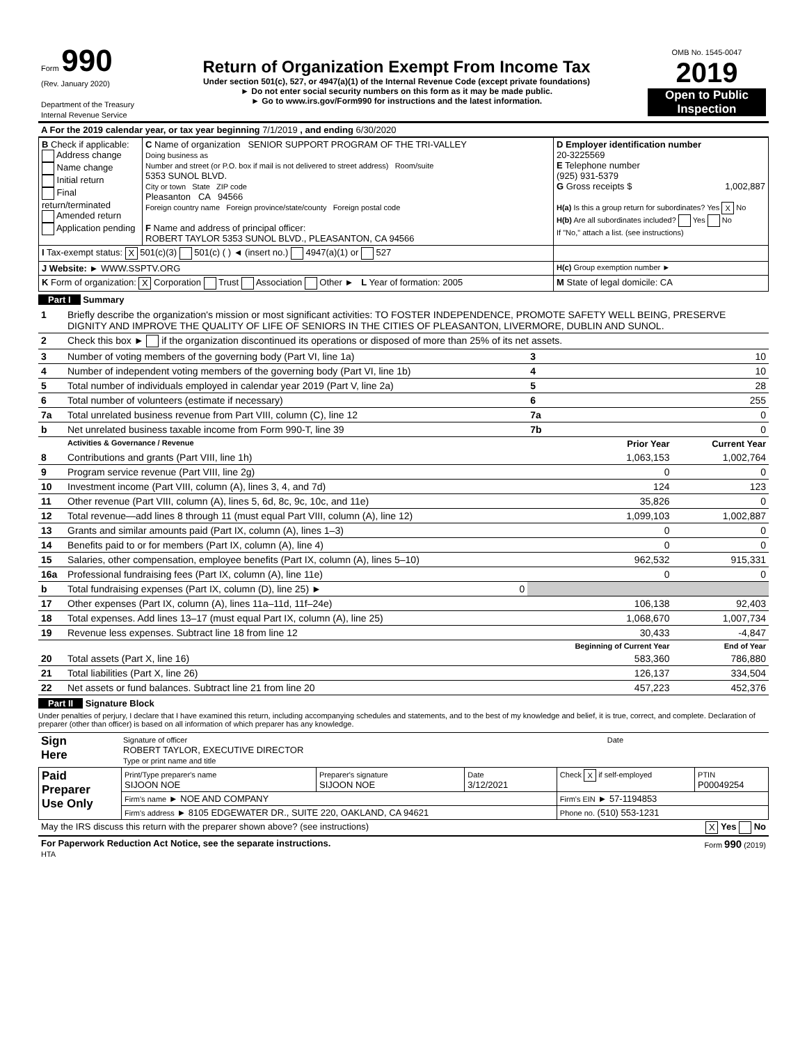| Form 990 (Rev. January 2020) Department of the Treasury Internal Revenue Service | Return of Organization Exempt From Income Tax Under section 501(c), 527, or 4947(a)(1) of the Internal Revenue Code (except private foundations) ► Do not enter social security numbers on this form as it may be made public. ► Go to www.irs.gov/Form990 for instructions and the latest information. | OMB No. 1545-0047 2019 Open to Public Inspection |
| A For the 2019 calendar year, or tax year beginning 7/1/2019 , and ending 6/30/2020 |
| B Check if applicable: Address change Name change Initial return Final return/terminated Amended return Application pending | C Name of organization SENIOR SUPPORT PROGRAM OF THE TRI-VALLEY Doing business as Number and street (or P.O. box if mail is not delivered to street address) Room/suite 5353 SUNOL BLVD. City or town State ZIP code Pleasanton CA 94566 Foreign country name Foreign province/state/county Foreign postal code F Name and address of principal officer: ROBERT TAYLOR 5353 SUNOL BLVD., PLEASANTON, CA 94566 | D Employer identification number 20-3225569 E Telephone number (925) 931-5379 G Gross receipts $ 1,002,887 H(a) Is this a group return for subordinates? Yes X No H(b) Are all subordinates included? Yes No If "No," attach a list. (see instructions) |
| I Tax-exempt status: X 501(c)(3) 501(c) ( ) ◄ (insert no.) 4947(a)(1) or 527 | | |
| J Website: ► WWW.SSPTV.ORG | | H(c) Group exemption number ► |
| K Form of organization: X Corporation Trust Association Other ► L Year of formation: 2005 | | M State of legal domicile: CA |
Part I Summary
| 1 | Briefly describe the organization's mission or most significant activities: TO FOSTER INDEPENDENCE, PROMOTE SAFETY WELL BEING, PRESERVE DIGNITY AND IMPROVE THE QUALITY OF LIFE OF SENIORS IN THE CITIES OF PLEASANTON, LIVERMORE, DUBLIN AND SUNOL. | | | |
| 2 | Check this box ► if the organization discontinued its operations or disposed of more than 25% of its net assets. | | | |
| 3 | Number of voting members of the governing body (Part VI, line 1a) | | 3 | 10 |
| 4 | Number of independent voting members of the governing body (Part VI, line 1b) | | 4 | 10 |
| 5 | Total number of individuals employed in calendar year 2019 (Part V, line 2a) | | 5 | 28 |
| 6 | Total number of volunteers (estimate if necessary) | | 6 | 255 |
| 7a | Total unrelated business revenue from Part VIII, column (C), line 12 | | 7a | 0 |
| b | Net unrelated business taxable income from Form 990-T, line 39 | | 7b | 0 |
| | Activities & Governance / Revenue | | Prior Year | Current Year |
| 8 | Contributions and grants (Part VIII, line 1h) | | 1,063,153 | 1,002,764 |
| 9 | Program service revenue (Part VIII, line 2g) | | 0 | 0 |
| 10 | Investment income (Part VIII, column (A), lines 3, 4, and 7d) | | 124 | 123 |
| 11 | Other revenue (Part VIII, column (A), lines 5, 6d, 8c, 9c, 10c, and 11e) | | 35,826 | 0 |
| 12 | Total revenue—add lines 8 through 11 (must equal Part VIII, column (A), line 12) | | 1,099,103 | 1,002,887 |
| 13 | Grants and similar amounts paid (Part IX, column (A), lines 1–3) | | 0 | 0 |
| 14 | Benefits paid to or for members (Part IX, column (A), line 4) | | 0 | 0 |
| 15 | Salaries, other compensation, employee benefits (Part IX, column (A), lines 5–10) | | 962,532 | 915,331 |
| 16a | Professional fundraising fees (Part IX, column (A), line 11e) | | 0 | 0 |
| b | Total fundraising expenses (Part IX, column (D), line 25) ► | 0 | | |
| 17 | Other expenses (Part IX, column (A), lines 11a–11d, 11f–24e) | | 106,138 | 92,403 |
| 18 | Total expenses. Add lines 13–17 (must equal Part IX, column (A), line 25) | | 1,068,670 | 1,007,734 |
| 19 | Revenue less expenses. Subtract line 18 from line 12 | | 30,433 | -4,847 |
| | | | Beginning of Current Year | End of Year |
| 20 | Total assets (Part X, line 16) | | 583,360 | 786,880 |
| 21 | Total liabilities (Part X, line 26) | | 126,137 | 334,504 |
| 22 | Net assets or fund balances. Subtract line 21 from line 20 | | 457,223 | 452,376 |
Part II Signature Block
Under penalties of perjury, I declare that I have examined this return, including accompanying schedules and statements, and to the best of my knowledge and belief, it is true, correct, and complete. Declaration of preparer (other than officer) is based on all information of which preparer has any knowledge.
| Sign Here | Signature of officer Date ROBERT TAYLOR, EXECUTIVE DIRECTOR Type or print name and title |
| Paid Preparer Use Only | Print/Type preparer's name SIJOON NOE | Preparer's signature SIJOON NOE | Date 3/12/2021 | Check X if self-employed | PTIN P00049254 |
| | Firm's name ► NOE AND COMPANY | | | Firm's EIN ► 57-1194853 | |
| | Firm's address ► 8105 EDGEWATER DR., SUITE 220, OAKLAND, CA 94621 | | | Phone no. (510) 553-1231 | |
| May the IRS discuss this return with the preparer shown above? (see instructions) | X Yes No |
| For Paperwork Reduction Act Notice, see the separate instructions. HTA | Form 990 (2019) |